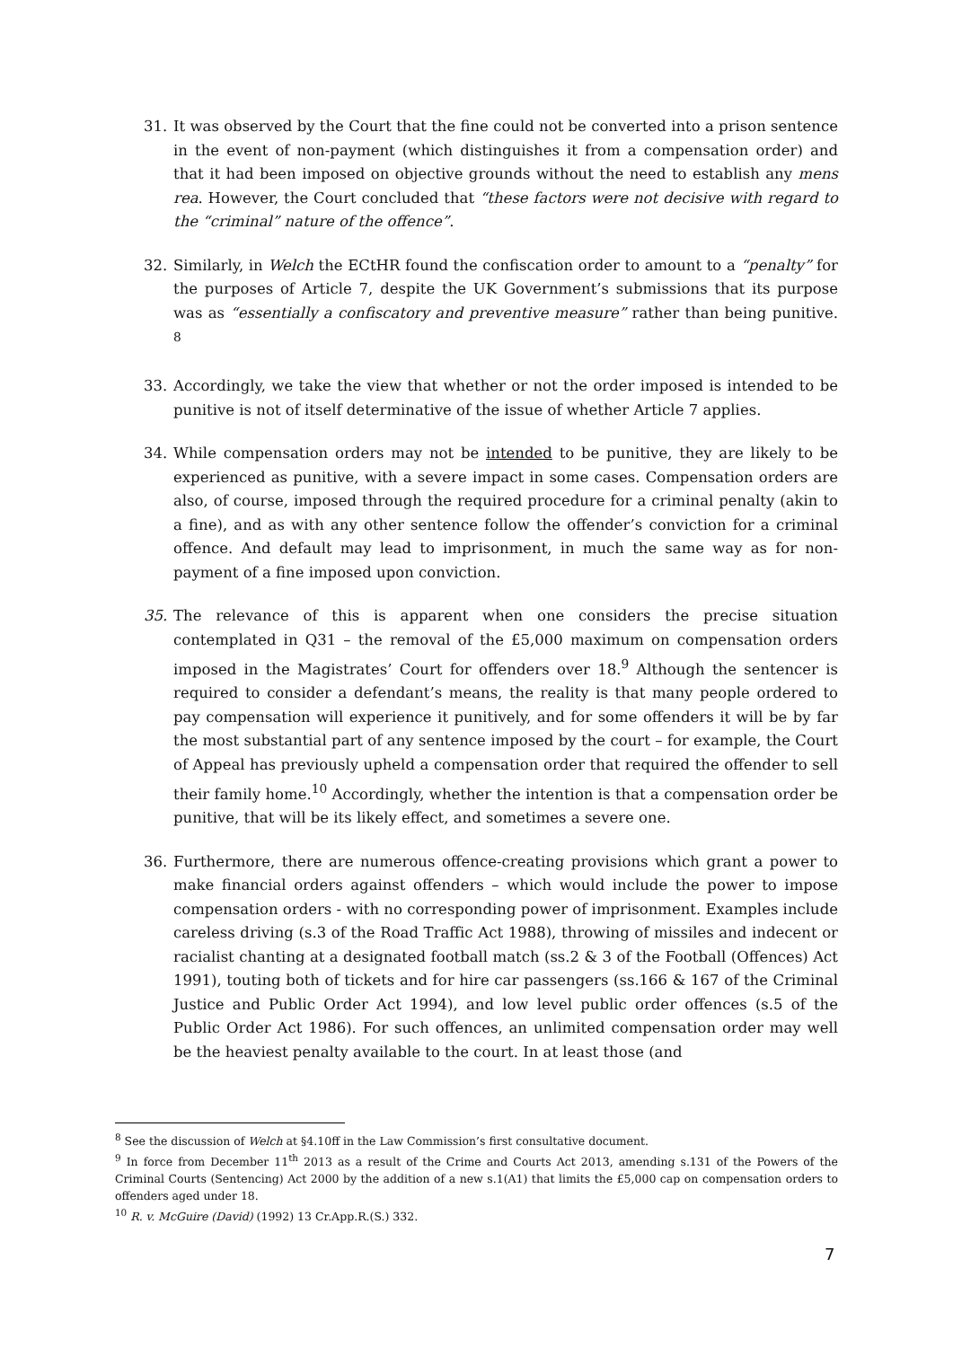31. It was observed by the Court that the fine could not be converted into a prison sentence in the event of non-payment (which distinguishes it from a compensation order) and that it had been imposed on objective grounds without the need to establish any mens rea. However, the Court concluded that “these factors were not decisive with regard to the “criminal” nature of the offence”.
32. Similarly, in Welch the ECtHR found the confiscation order to amount to a “penalty” for the purposes of Article 7, despite the UK Government’s submissions that its purpose was as “essentially a confiscatory and preventive measure” rather than being punitive. <sup>8</sup>
33. Accordingly, we take the view that whether or not the order imposed is intended to be punitive is not of itself determinative of the issue of whether Article 7 applies.
34. While compensation orders may not be intended to be punitive, they are likely to be experienced as punitive, with a severe impact in some cases. Compensation orders are also, of course, imposed through the required procedure for a criminal penalty (akin to a fine), and as with any other sentence follow the offender’s conviction for a criminal offence. And default may lead to imprisonment, in much the same way as for non-payment of a fine imposed upon conviction.
35. The relevance of this is apparent when one considers the precise situation contemplated in Q31 – the removal of the £5,000 maximum on compensation orders imposed in the Magistrates’ Court for offenders over 18.<sup>9</sup> Although the sentencer is required to consider a defendant’s means, the reality is that many people ordered to pay compensation will experience it punitively, and for some offenders it will be by far the most substantial part of any sentence imposed by the court – for example, the Court of Appeal has previously upheld a compensation order that required the offender to sell their family home.<sup>10</sup> Accordingly, whether the intention is that a compensation order be punitive, that will be its likely effect, and sometimes a severe one.
36. Furthermore, there are numerous offence-creating provisions which grant a power to make financial orders against offenders – which would include the power to impose compensation orders - with no corresponding power of imprisonment. Examples include careless driving (s.3 of the Road Traffic Act 1988), throwing of missiles and indecent or racialist chanting at a designated football match (ss.2 & 3 of the Football (Offences) Act 1991), touting both of tickets and for hire car passengers (ss.166 & 167 of the Criminal Justice and Public Order Act 1994), and low level public order offences (s.5 of the Public Order Act 1986). For such offences, an unlimited compensation order may well be the heaviest penalty available to the court. In at least those (and
<sup>8</sup> See the discussion of Welch at §4.10ff in the Law Commission’s first consultative document.
<sup>9</sup> In force from December 11<sup>th</sup> 2013 as a result of the Crime and Courts Act 2013, amending s.131 of the Powers of the Criminal Courts (Sentencing) Act 2000 by the addition of a new s.1(A1) that limits the £5,000 cap on compensation orders to offenders aged under 18.
<sup>10</sup> R. v. McGuire (David) (1992) 13 Cr.App.R.(S.) 332.
7